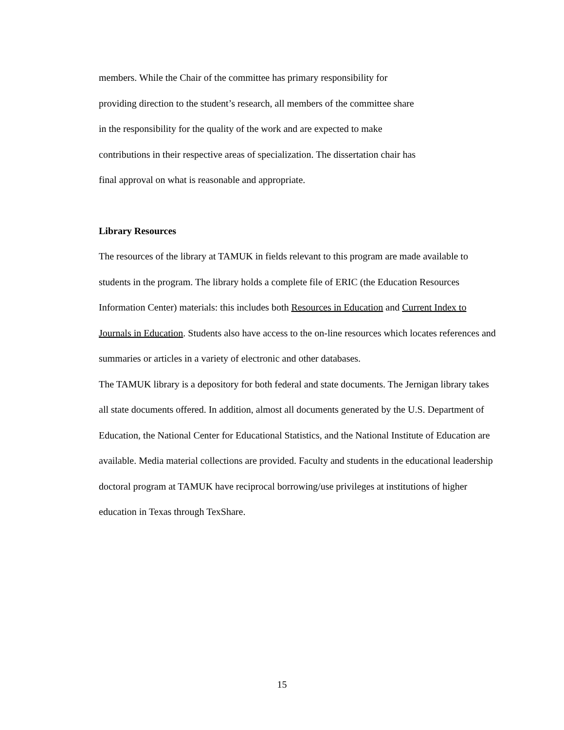members. While the Chair of the committee has primary responsibility for
providing direction to the student’s research, all members of the committee share
in the responsibility for the quality of the work and are expected to make
contributions in their respective areas of specialization. The dissertation chair has
final approval on what is reasonable and appropriate.
Library Resources
The resources of the library at TAMUK in fields relevant to this program are made available to students in the program. The library holds a complete file of ERIC (the Education Resources Information Center) materials: this includes both Resources in Education and Current Index to Journals in Education. Students also have access to the on-line resources which locates references and summaries or articles in a variety of electronic and other databases.
The TAMUK library is a depository for both federal and state documents. The Jernigan library takes all state documents offered. In addition, almost all documents generated by the U.S. Department of Education, the National Center for Educational Statistics, and the National Institute of Education are available. Media material collections are provided. Faculty and students in the educational leadership doctoral program at TAMUK have reciprocal borrowing/use privileges at institutions of higher education in Texas through TexShare.
15